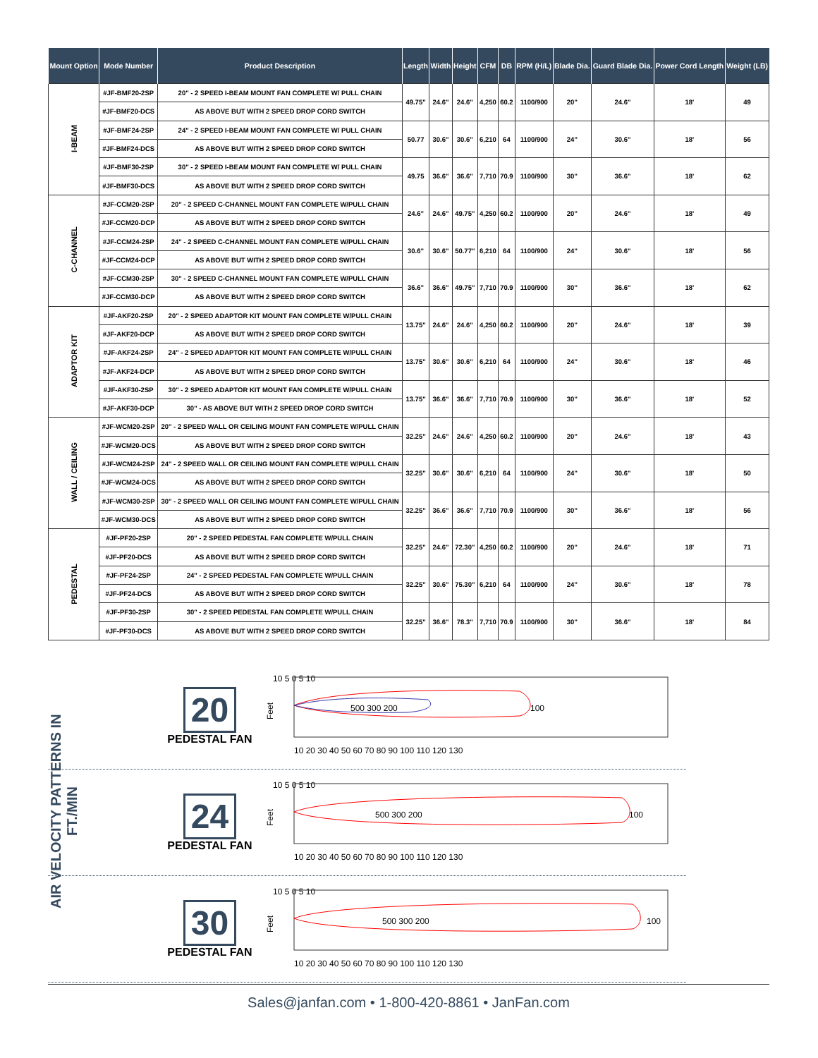| Mount Option | Mode Number | Product Description | Length | Width | Height | CFM | DB | RPM (H/L) | Blade Dia. | Guard Blade Dia. | Power Cord Length | Weight (LB) |
| --- | --- | --- | --- | --- | --- | --- | --- | --- | --- | --- | --- | --- |
| I-BEAM | #JF-BMF20-2SP | 20" - 2 SPEED I-BEAM MOUNT FAN COMPLETE W/ PULL CHAIN | 49.75" | 24.6" | 24.6" | 4,250 | 60.2 | 1100/900 | 20" | 24.6" | 18' | 49 |
| | #JF-BMF20-DCS | AS ABOVE BUT WITH 2 SPEED DROP CORD SWITCH | | | | | | | | | | |
| | #JF-BMF24-2SP | 24" - 2 SPEED I-BEAM MOUNT FAN COMPLETE W/ PULL CHAIN | 50.77 | 30.6" | 30.6" | 6,210 | 64 | 1100/900 | 24" | 30.6" | 18' | 56 |
| | #JF-BMF24-DCS | AS ABOVE BUT WITH 2 SPEED DROP CORD SWITCH | | | | | | | | | | |
| | #JF-BMF30-2SP | 30" - 2 SPEED I-BEAM MOUNT FAN COMPLETE W/ PULL CHAIN | 49.75 | 36.6" | 36.6" | 7,710 | 70.9 | 1100/900 | 30" | 36.6" | 18' | 62 |
| | #JF-BMF30-DCS | AS ABOVE BUT WITH 2 SPEED DROP CORD SWITCH | | | | | | | | | | |
| C-CHANNEL | #JF-CCM20-2SP | 20" - 2 SPEED C-CHANNEL MOUNT FAN COMPLETE W/PULL CHAIN | 24.6" | 24.6" | 49.75" | 4,250 | 60.2 | 1100/900 | 20" | 24.6" | 18' | 49 |
| | #JF-CCM20-DCP | AS ABOVE BUT WITH 2 SPEED DROP CORD SWITCH | | | | | | | | | | |
| | #JF-CCM24-2SP | 24" - 2 SPEED C-CHANNEL MOUNT FAN COMPLETE W/PULL CHAIN | 30.6" | 30.6" | 50.77" | 6,210 | 64 | 1100/900 | 24" | 30.6" | 18' | 56 |
| | #JF-CCM24-DCP | AS ABOVE BUT WITH 2 SPEED DROP CORD SWITCH | | | | | | | | | | |
| | #JF-CCM30-2SP | 30" - 2 SPEED C-CHANNEL MOUNT FAN COMPLETE W/PULL CHAIN | 36.6" | 36.6" | 49.75" | 7,710 | 70.9 | 1100/900 | 30" | 36.6" | 18' | 62 |
| | #JF-CCM30-DCP | AS ABOVE BUT WITH 2 SPEED DROP CORD SWITCH | | | | | | | | | | |
| ADAPTOR KIT | #JF-AKF20-2SP | 20" - 2 SPEED ADAPTOR KIT MOUNT FAN COMPLETE W/PULL CHAIN | 13.75" | 24.6" | 24.6" | 4,250 | 60.2 | 1100/900 | 20" | 24.6" | 18' | 39 |
| | #JF-AKF20-DCP | AS ABOVE BUT WITH 2 SPEED DROP CORD SWITCH | | | | | | | | | | |
| | #JF-AKF24-2SP | 24" - 2 SPEED ADAPTOR KIT MOUNT FAN COMPLETE W/PULL CHAIN | 13.75" | 30.6" | 30.6" | 6,210 | 64 | 1100/900 | 24" | 30.6" | 18' | 46 |
| | #JF-AKF24-DCP | AS ABOVE BUT WITH 2 SPEED DROP CORD SWITCH | | | | | | | | | | |
| | #JF-AKF30-2SP | 30" - 2 SPEED ADAPTOR KIT MOUNT FAN COMPLETE W/PULL CHAIN | 13.75" | 36.6" | 36.6" | 7,710 | 70.9 | 1100/900 | 30" | 36.6" | 18' | 52 |
| | #JF-AKF30-DCP | 30" - AS ABOVE BUT WITH 2 SPEED DROP CORD SWITCH | | | | | | | | | | |
| WALL / CEILING | #JF-WCM20-2SP | 20" - 2 SPEED WALL OR CEILING MOUNT FAN COMPLETE W/PULL CHAIN | 32.25" | 24.6" | 24.6" | 4,250 | 60.2 | 1100/900 | 20" | 24.6" | 18' | 43 |
| | #JF-WCM20-DCS | AS ABOVE BUT WITH 2 SPEED DROP CORD SWITCH | | | | | | | | | | |
| | #JF-WCM24-2SP | 24" - 2 SPEED WALL OR CEILING MOUNT FAN COMPLETE W/PULL CHAIN | 32.25" | 30.6" | 30.6" | 6,210 | 64 | 1100/900 | 24" | 30.6" | 18' | 50 |
| | #JF-WCM24-DCS | AS ABOVE BUT WITH 2 SPEED DROP CORD SWITCH | | | | | | | | | | |
| | #JF-WCM30-2SP | 30" - 2 SPEED WALL OR CEILING MOUNT FAN COMPLETE W/PULL CHAIN | 32.25" | 36.6" | 36.6" | 7,710 | 70.9 | 1100/900 | 30" | 36.6" | 18' | 56 |
| | #JF-WCM30-DCS | AS ABOVE BUT WITH 2 SPEED DROP CORD SWITCH | | | | | | | | | | |
| PEDESTAL | #JF-PF20-2SP | 20" - 2 SPEED PEDESTAL FAN COMPLETE W/PULL CHAIN | 32.25" | 24.6" | 72.30" | 4,250 | 60.2 | 1100/900 | 20" | 24.6" | 18' | 71 |
| | #JF-PF20-DCS | AS ABOVE BUT WITH 2 SPEED DROP CORD SWITCH | | | | | | | | | | |
| | #JF-PF24-2SP | 24" - 2 SPEED PEDESTAL FAN COMPLETE W/PULL CHAIN | 32.25" | 30.6" | 75.30" | 6,210 | 64 | 1100/900 | 24" | 30.6" | 18' | 78 |
| | #JF-PF24-DCS | AS ABOVE BUT WITH 2 SPEED DROP CORD SWITCH | | | | | | | | | | |
| | #JF-PF30-2SP | 30" - 2 SPEED PEDESTAL FAN COMPLETE W/PULL CHAIN | 32.25" | 36.6" | 78.3" | 7,710 | 70.9 | 1100/900 | 30" | 36.6" | 18' | 84 |
| | #JF-PF30-DCS | AS ABOVE BUT WITH 2 SPEED DROP CORD SWITCH | | | | | | | | | | |
AIR VELOCITY PATTERNS IN FT./MIN
20
PEDESTAL FAN
10 5 0 5 10
Feet
500 300 200
100
10 20 30 40 50 60 70 80 90 100 110 120 130
24
PEDESTAL FAN
10 5 0 5 10
Feet
500 300 200
100
10 20 30 40 50 60 70 80 90 100 110 120 130
30
PEDESTAL FAN
10 5 0 5 10
Feet
500 300 200
100
10 20 30 40 50 60 70 80 90 100 110 120 130
Sales@janfan.com • 1-800-420-8861 • JanFan.com